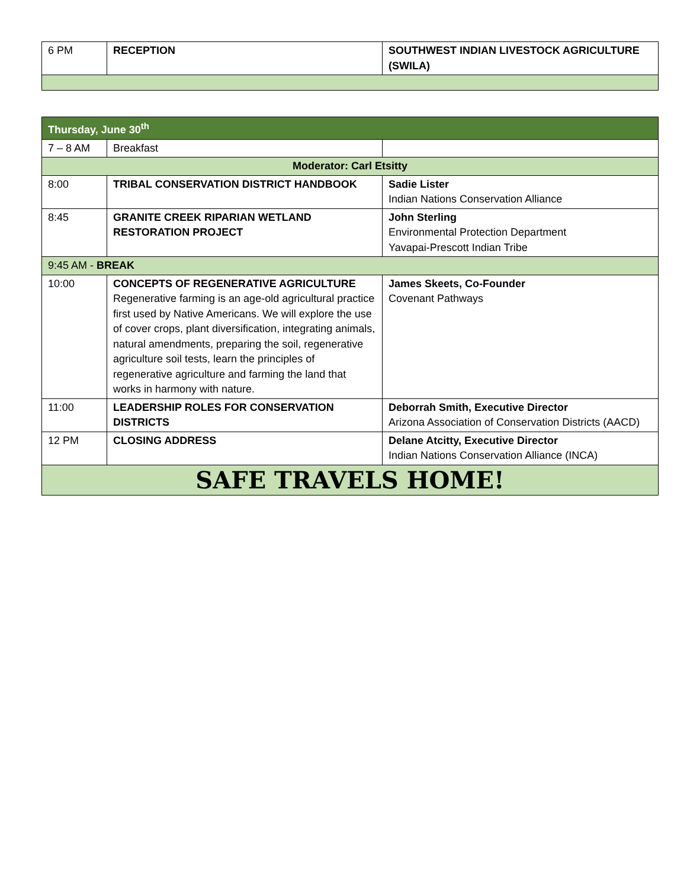| 6 PM | RECEPTION | SOUTHWEST INDIAN LIVESTOCK AGRICULTURE (SWILA) |
| Thursday, June 30<sup>th</sup> | | |
| 7 – 8 AM | Breakfast | |
| Moderator: Carl Etsitty | | |
| 8:00 | TRIBAL CONSERVATION DISTRICT HANDBOOK | Sadie Lister Indian Nations Conservation Alliance |
| 8:45 | GRANITE CREEK RIPARIAN WETLAND RESTORATION PROJECT | John Sterling Environmental Protection Department Yavapai-Prescott Indian Tribe |
| 9:45 AM - BREAK | | |
| 10:00 | CONCEPTS OF REGENERATIVE AGRICULTURE Regenerative farming is an age-old agricultural practice first used by Native Americans. We will explore the use of cover crops, plant diversification, integrating animals, natural amendments, preparing the soil, regenerative agriculture soil tests, learn the principles of regenerative agriculture and farming the land that works in harmony with nature. | James Skeets, Co-Founder Covenant Pathways |
| 11:00 | LEADERSHIP ROLES FOR CONSERVATION DISTRICTS | Deborrah Smith, Executive Director Arizona Association of Conservation Districts (AACD) |
| 12 PM | CLOSING ADDRESS | Delane Atcitty, Executive Director Indian Nations Conservation Alliance (INCA) |
| SAFE TRAVELS HOME! | | |